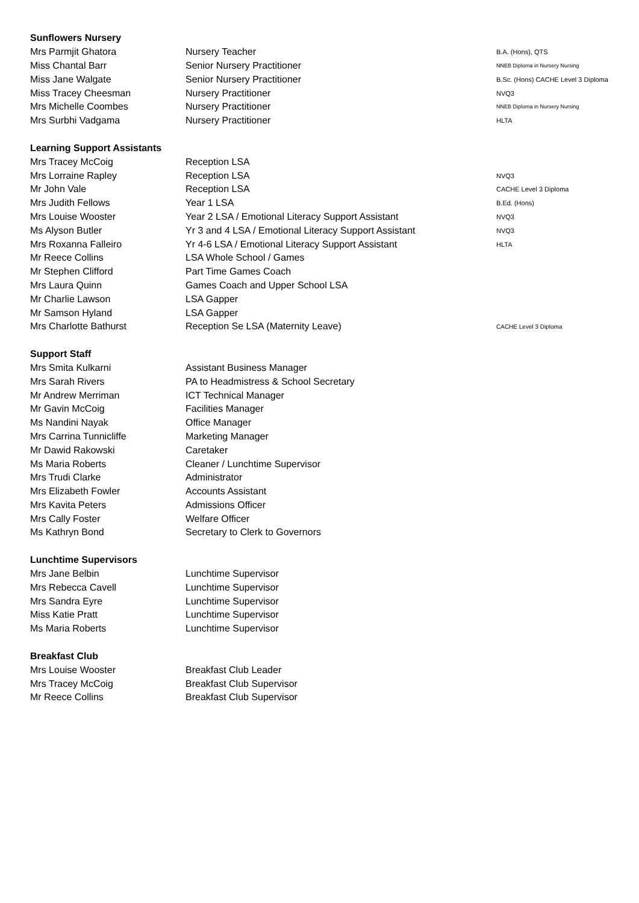| Sunflowers Nursery | | |
| --- | --- | --- |
| Mrs Parmjit Ghatora | Nursery Teacher | B.A. (Hons), QTS |
| Miss Chantal Barr | Senior Nursery Practitioner | NNEB Diploma in Nursery Nursing |
| Miss Jane Walgate | Senior Nursery Practitioner | B.Sc. (Hons) CACHE Level 3 Diploma |
| Miss Tracey Cheesman | Nursery Practitioner | NVQ3 |
| Mrs Michelle Coombes | Nursery Practitioner | NNEB Diploma in Nursery Nursing |
| Mrs Surbhi Vadgama | Nursery Practitioner | HLTA |
| Learning Support Assistants | | |
| Mrs Tracey McCoig | Reception LSA | |
| Mrs Lorraine Rapley | Reception LSA | NVQ3 |
| Mr John Vale | Reception LSA | CACHE Level 3 Diploma |
| Mrs Judith Fellows | Year 1 LSA | B.Ed. (Hons) |
| Mrs Louise Wooster | Year 2 LSA / Emotional Literacy Support Assistant | NVQ3 |
| Ms Alyson Butler | Yr 3 and 4 LSA / Emotional Literacy Support Assistant | NVQ3 |
| Mrs Roxanna Falleiro | Yr 4-6 LSA / Emotional Literacy Support Assistant | HLTA |
| Mr Reece Collins | LSA Whole School / Games | |
| Mr Stephen Clifford | Part Time Games Coach | |
| Mrs Laura Quinn | Games Coach and Upper School LSA | |
| Mr Charlie Lawson | LSA Gapper | |
| Mr Samson Hyland | LSA Gapper | |
| Mrs Charlotte Bathurst | Reception Se LSA (Maternity Leave) | CACHE Level 3 Diploma |
| Support Staff | | |
| Mrs Smita Kulkarni | Assistant Business Manager | |
| Mrs Sarah Rivers | PA to Headmistress & School Secretary | |
| Mr Andrew Merriman | ICT Technical Manager | |
| Mr Gavin McCoig | Facilities Manager | |
| Ms Nandini Nayak | Office Manager | |
| Mrs Carrina Tunnicliffe | Marketing Manager | |
| Mr Dawid Rakowski | Caretaker | |
| Ms Maria Roberts | Cleaner / Lunchtime Supervisor | |
| Mrs Trudi Clarke | Administrator | |
| Mrs Elizabeth Fowler | Accounts Assistant | |
| Mrs Kavita Peters | Admissions Officer | |
| Mrs Cally Foster | Welfare Officer | |
| Ms Kathryn Bond | Secretary to Clerk to Governors | |
| Lunchtime Supervisors | | |
| Mrs Jane Belbin | Lunchtime Supervisor | |
| Mrs Rebecca Cavell | Lunchtime Supervisor | |
| Mrs Sandra Eyre | Lunchtime Supervisor | |
| Miss Katie Pratt | Lunchtime Supervisor | |
| Ms Maria Roberts | Lunchtime Supervisor | |
| Breakfast Club | | |
| Mrs Louise Wooster | Breakfast Club Leader | |
| Mrs Tracey McCoig | Breakfast Club Supervisor | |
| Mr Reece Collins | Breakfast Club Supervisor | |